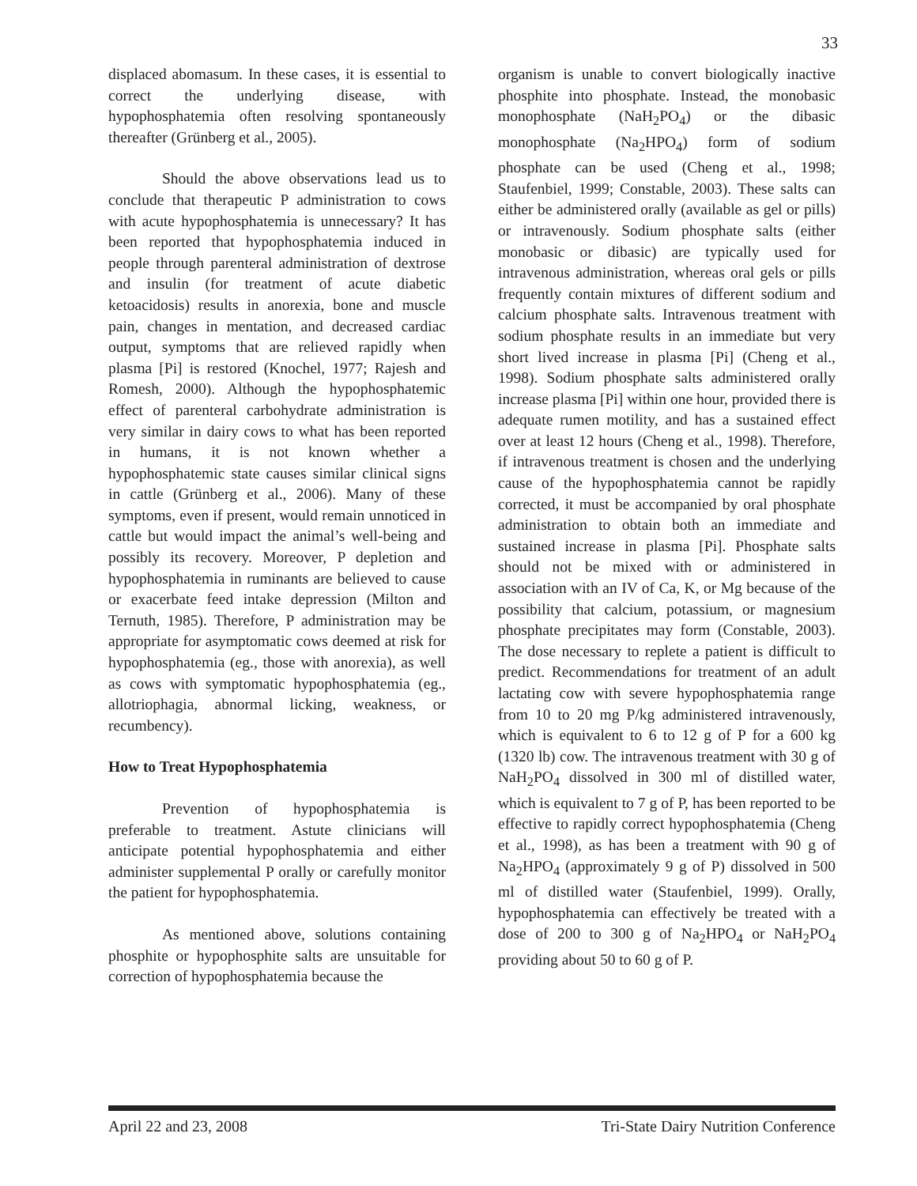33
displaced abomasum. In these cases, it is essential to correct the underlying disease, with hypophosphatemia often resolving spontaneously thereafter (Grünberg et al., 2005).
Should the above observations lead us to conclude that therapeutic P administration to cows with acute hypophosphatemia is unnecessary? It has been reported that hypophosphatemia induced in people through parenteral administration of dextrose and insulin (for treatment of acute diabetic ketoacidosis) results in anorexia, bone and muscle pain, changes in mentation, and decreased cardiac output, symptoms that are relieved rapidly when plasma [Pi] is restored (Knochel, 1977; Rajesh and Romesh, 2000). Although the hypophosphatemic effect of parenteral carbohydrate administration is very similar in dairy cows to what has been reported in humans, it is not known whether a hypophosphatemic state causes similar clinical signs in cattle (Grünberg et al., 2006). Many of these symptoms, even if present, would remain unnoticed in cattle but would impact the animal’s well-being and possibly its recovery. Moreover, P depletion and hypophosphatemia in ruminants are believed to cause or exacerbate feed intake depression (Milton and Ternuth, 1985). Therefore, P administration may be appropriate for asymptomatic cows deemed at risk for hypophosphatemia (eg., those with anorexia), as well as cows with symptomatic hypophosphatemia (eg., allotriophagia, abnormal licking, weakness, or recumbency).
How to Treat Hypophosphatemia
Prevention of hypophosphatemia is preferable to treatment. Astute clinicians will anticipate potential hypophosphatemia and either administer supplemental P orally or carefully monitor the patient for hypophosphatemia.
As mentioned above, solutions containing phosphite or hypophosphite salts are unsuitable for correction of hypophosphatemia because the
organism is unable to convert biologically inactive phosphite into phosphate. Instead, the monobasic monophosphate (NaH<sub>2</sub>PO<sub>4</sub>) or the dibasic monophosphate (Na<sub>2</sub>HPO<sub>4</sub>) form of sodium phosphate can be used (Cheng et al., 1998; Staufenbiel, 1999; Constable, 2003). These salts can either be administered orally (available as gel or pills) or intravenously. Sodium phosphate salts (either monobasic or dibasic) are typically used for intravenous administration, whereas oral gels or pills frequently contain mixtures of different sodium and calcium phosphate salts. Intravenous treatment with sodium phosphate results in an immediate but very short lived increase in plasma [Pi] (Cheng et al., 1998). Sodium phosphate salts administered orally increase plasma [Pi] within one hour, provided there is adequate rumen motility, and has a sustained effect over at least 12 hours (Cheng et al., 1998). Therefore, if intravenous treatment is chosen and the underlying cause of the hypophosphatemia cannot be rapidly corrected, it must be accompanied by oral phosphate administration to obtain both an immediate and sustained increase in plasma [Pi]. Phosphate salts should not be mixed with or administered in association with an IV of Ca, K, or Mg because of the possibility that calcium, potassium, or magnesium phosphate precipitates may form (Constable, 2003). The dose necessary to replete a patient is difficult to predict. Recommendations for treatment of an adult lactating cow with severe hypophosphatemia range from 10 to 20 mg P/kg administered intravenously, which is equivalent to 6 to 12 g of P for a 600 kg (1320 lb) cow. The intravenous treatment with 30 g of NaH<sub>2</sub>PO<sub>4</sub> dissolved in 300 ml of distilled water, which is equivalent to 7 g of P, has been reported to be effective to rapidly correct hypophosphatemia (Cheng et al., 1998), as has been a treatment with 90 g of Na<sub>2</sub>HPO<sub>4</sub> (approximately 9 g of P) dissolved in 500 ml of distilled water (Staufenbiel, 1999). Orally, hypophosphatemia can effectively be treated with a dose of 200 to 300 g of Na<sub>2</sub>HPO<sub>4</sub> or NaH<sub>2</sub>PO<sub>4</sub> providing about 50 to 60 g of P.
April 22 and 23, 2008 Tri-State Dairy Nutrition Conference